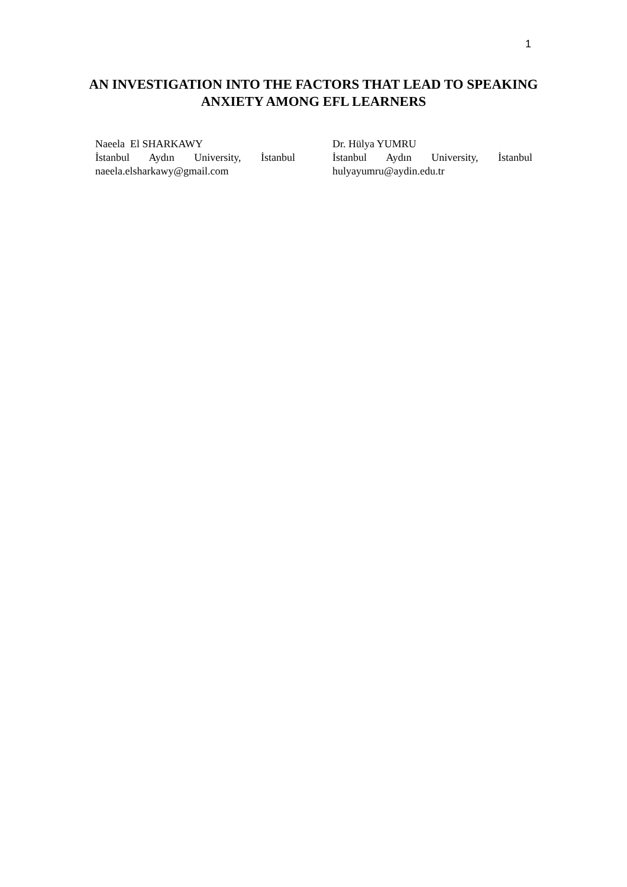1
AN INVESTIGATION INTO THE FACTORS THAT LEAD TO SPEAKING ANXIETY AMONG EFL LEARNERS
Naeela El SHARKAWY
İstanbul Aydın University, İstanbul
naeela.elsharkawy@gmail.com
Dr. Hülya YUMRU
İstanbul Aydın University, İstanbul
hulyayumru@aydin.edu.tr